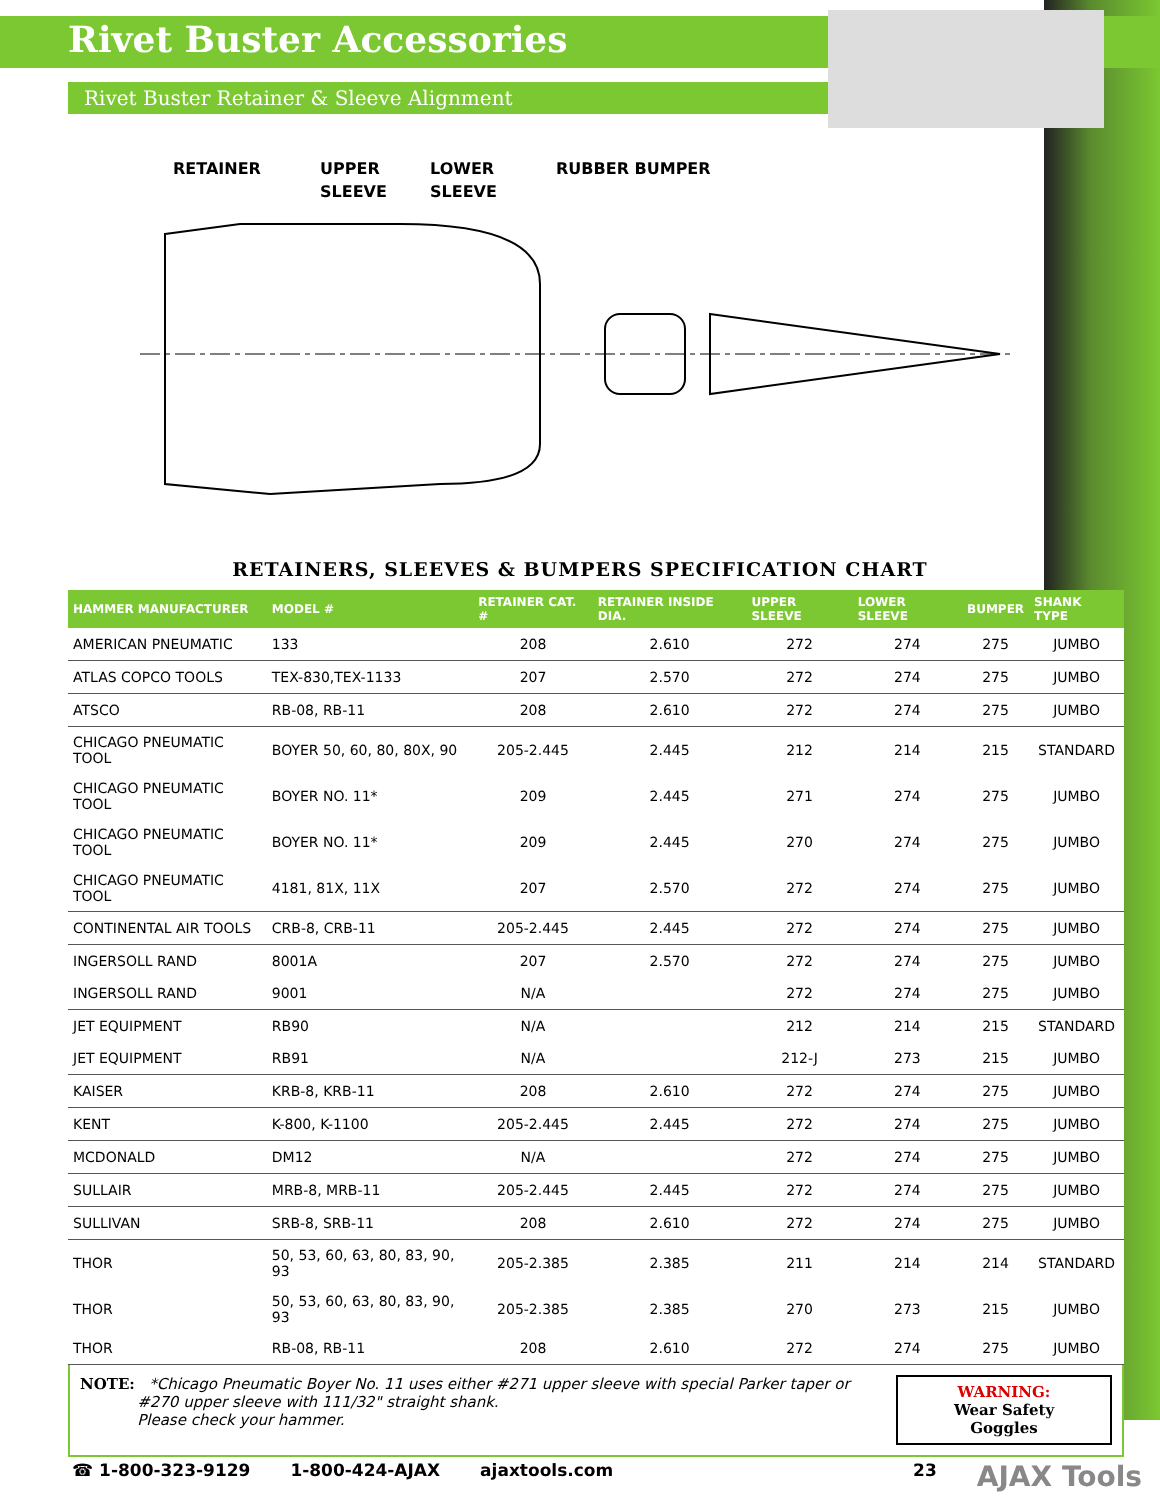Rivet Buster Accessories
Rivet Buster Retainer & Sleeve Alignment
RETAINER
UPPER
SLEEVE
LOWER
SLEEVE
RUBBER BUMPER
RETAINERS, SLEEVES & BUMPERS SPECIFICATION CHART
| HAMMER MANUFACTURER | MODEL # | RETAINER CAT. # | RETAINER INSIDE DIA. | UPPER SLEEVE | LOWER SLEEVE | BUMPER | SHANK TYPE |
| --- | --- | --- | --- | --- | --- | --- | --- |
| AMERICAN PNEUMATIC | 133 | 208 | 2.610 | 272 | 274 | 275 | JUMBO |
| ATLAS COPCO TOOLS | TEX-830,TEX-1133 | 207 | 2.570 | 272 | 274 | 275 | JUMBO |
| ATSCO | RB-08, RB-11 | 208 | 2.610 | 272 | 274 | 275 | JUMBO |
| CHICAGO PNEUMATIC TOOL | BOYER 50, 60, 80, 80X, 90 | 205-2.445 | 2.445 | 212 | 214 | 215 | STANDARD |
| CHICAGO PNEUMATIC TOOL | BOYER NO. 11* | 209 | 2.445 | 271 | 274 | 275 | JUMBO |
| CHICAGO PNEUMATIC TOOL | BOYER NO. 11* | 209 | 2.445 | 270 | 274 | 275 | JUMBO |
| CHICAGO PNEUMATIC TOOL | 4181, 81X, 11X | 207 | 2.570 | 272 | 274 | 275 | JUMBO |
| CONTINENTAL AIR TOOLS | CRB-8, CRB-11 | 205-2.445 | 2.445 | 272 | 274 | 275 | JUMBO |
| INGERSOLL RAND | 8001A | 207 | 2.570 | 272 | 274 | 275 | JUMBO |
| INGERSOLL RAND | 9001 | N/A | | 272 | 274 | 275 | JUMBO |
| JET EQUIPMENT | RB90 | N/A | | 212 | 214 | 215 | STANDARD |
| JET EQUIPMENT | RB91 | N/A | | 212-J | 273 | 215 | JUMBO |
| KAISER | KRB-8, KRB-11 | 208 | 2.610 | 272 | 274 | 275 | JUMBO |
| KENT | K-800, K-1100 | 205-2.445 | 2.445 | 272 | 274 | 275 | JUMBO |
| MCDONALD | DM12 | N/A | | 272 | 274 | 275 | JUMBO |
| SULLAIR | MRB-8, MRB-11 | 205-2.445 | 2.445 | 272 | 274 | 275 | JUMBO |
| SULLIVAN | SRB-8, SRB-11 | 208 | 2.610 | 272 | 274 | 275 | JUMBO |
| THOR | 50, 53, 60, 63, 80, 83, 90, 93 | 205-2.385 | 2.385 | 211 | 214 | 214 | STANDARD |
| THOR | 50, 53, 60, 63, 80, 83, 90, 93 | 205-2.385 | 2.385 | 270 | 273 | 215 | JUMBO |
| THOR | RB-08, RB-11 | 208 | 2.610 | 272 | 274 | 275 | JUMBO |
NOTE: *Chicago Pneumatic Boyer No. 11 uses either #271 upper sleeve with special Parker taper or
#270 upper sleeve with 111/32" straight shank.
Please check your hammer.
WARNING:
Wear Safety
Goggles
☎ 1-800-323-9129 1-800-424-AJAX ajaxtools.com 23 AJAX Tools